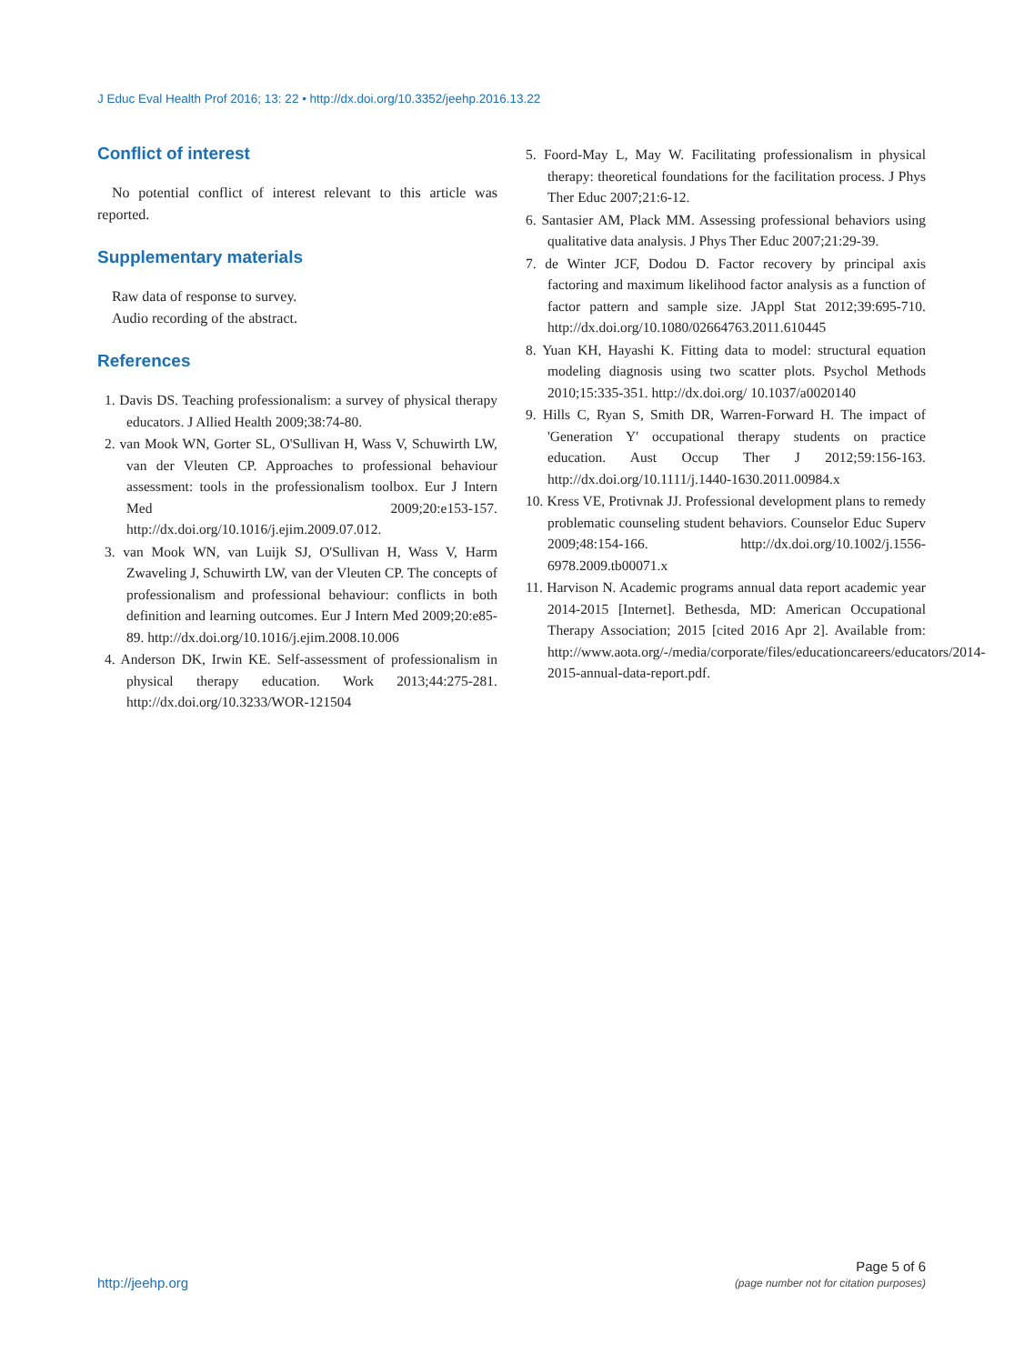J Educ Eval Health Prof 2016; 13: 22 • http://dx.doi.org/10.3352/jeehp.2016.13.22
Conflict of interest
No potential conflict of interest relevant to this article was reported.
Supplementary materials
Raw data of response to survey.
Audio recording of the abstract.
References
1. Davis DS. Teaching professionalism: a survey of physical therapy educators. J Allied Health 2009;38:74-80.
2. van Mook WN, Gorter SL, O'Sullivan H, Wass V, Schuwirth LW, van der Vleuten CP. Approaches to professional behaviour assessment: tools in the professionalism toolbox. Eur J Intern Med 2009;20:e153-157. http://dx.doi.org/10.1016/j.ejim.2009.07.012.
3. van Mook WN, van Luijk SJ, O'Sullivan H, Wass V, Harm Zwaveling J, Schuwirth LW, van der Vleuten CP. The concepts of professionalism and professional behaviour: conflicts in both definition and learning outcomes. Eur J Intern Med 2009;20:e85-89. http://dx.doi.org/10.1016/j.ejim.2008.10.006
4. Anderson DK, Irwin KE. Self-assessment of professionalism in physical therapy education. Work 2013;44:275-281. http://dx.doi.org/10.3233/WOR-121504
5. Foord-May L, May W. Facilitating professionalism in physical therapy: theoretical foundations for the facilitation process. J Phys Ther Educ 2007;21:6-12.
6. Santasier AM, Plack MM. Assessing professional behaviors using qualitative data analysis. J Phys Ther Educ 2007;21:29-39.
7. de Winter JCF, Dodou D. Factor recovery by principal axis factoring and maximum likelihood factor analysis as a function of factor pattern and sample size. JAppl Stat 2012;39:695-710. http://dx.doi.org/10.1080/02664763.2011.610445
8. Yuan KH, Hayashi K. Fitting data to model: structural equation modeling diagnosis using two scatter plots. Psychol Methods 2010;15:335-351. http://dx.doi.org/ 10.1037/a0020140
9. Hills C, Ryan S, Smith DR, Warren-Forward H. The impact of 'Generation Y' occupational therapy students on practice education. Aust Occup Ther J 2012;59:156-163. http://dx.doi.org/10.1111/j.1440-1630.2011.00984.x
10. Kress VE, Protivnak JJ. Professional development plans to remedy problematic counseling student behaviors. Counselor Educ Superv 2009;48:154-166. http://dx.doi.org/10.1002/j.1556-6978.2009.tb00071.x
11. Harvison N. Academic programs annual data report academic year 2014-2015 [Internet]. Bethesda, MD: American Occupational Therapy Association; 2015 [cited 2016 Apr 2]. Available from: http://www.aota.org/-/media/corporate/files/educationcareers/educators/2014-2015-annual-data-report.pdf.
http://jeehp.org
Page 5 of 6
(page number not for citation purposes)